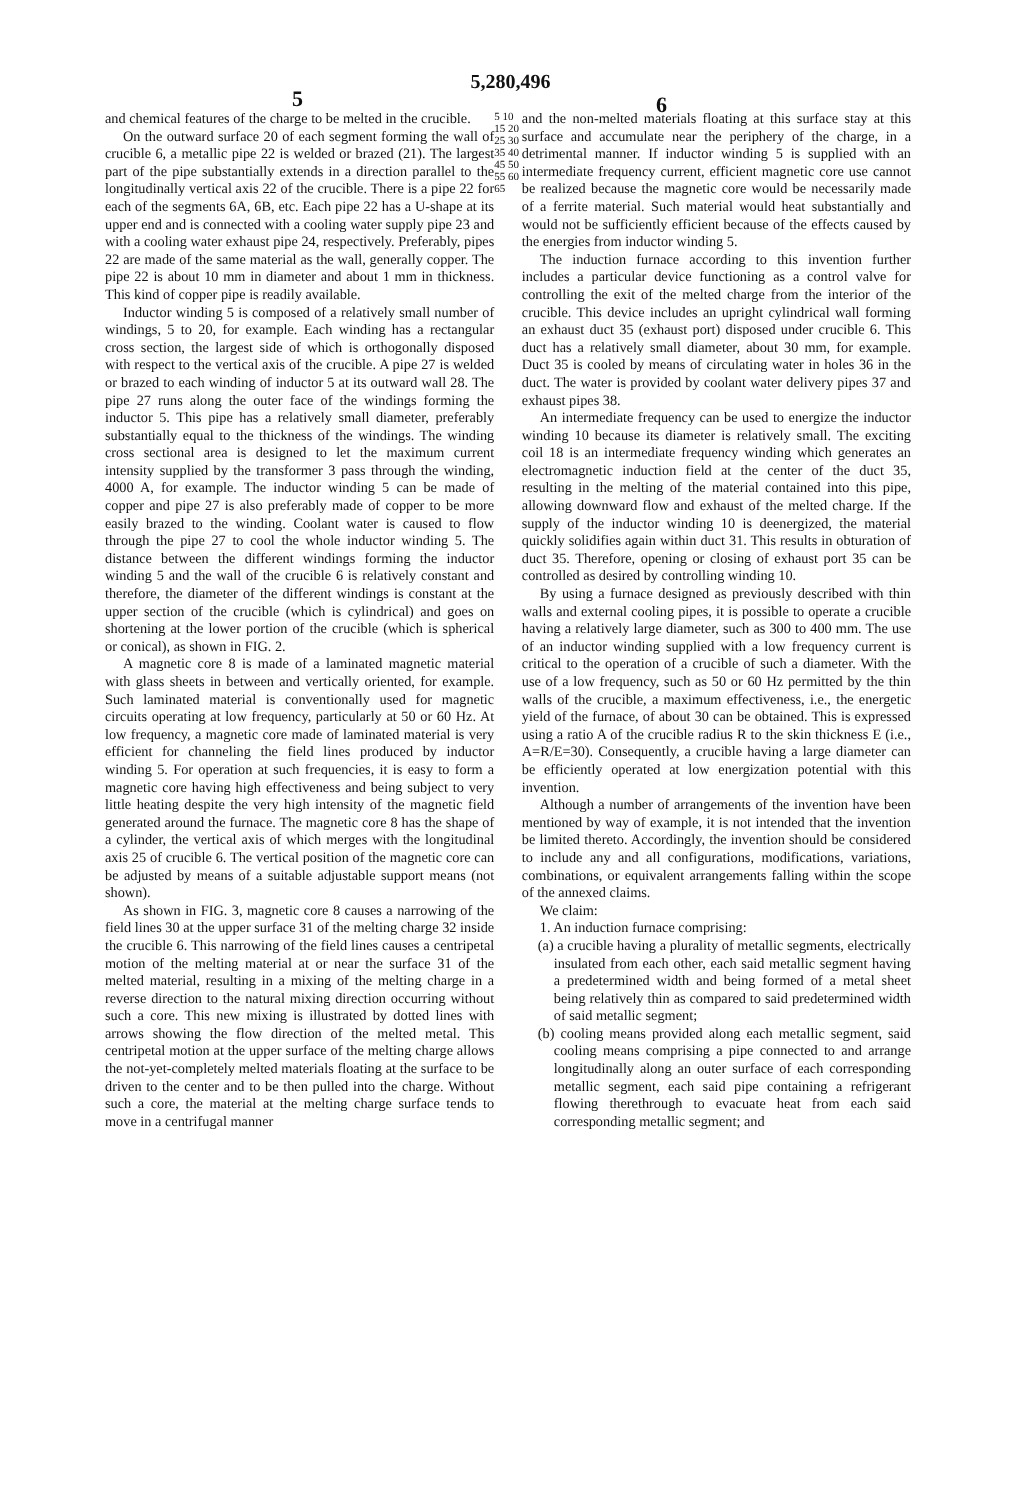5,280,496
5 6
and chemical features of the charge to be melted in the crucible.
On the outward surface 20 of each segment forming the wall of crucible 6, a metallic pipe 22 is welded or brazed (21). The largest part of the pipe substantially extends in a direction parallel to the longitudinally vertical axis 22 of the crucible. There is a pipe 22 for each of the segments 6A, 6B, etc. Each pipe 22 has a U-shape at its upper end and is connected with a cooling water supply pipe 23 and with a cooling water exhaust pipe 24, respectively. Preferably, pipes 22 are made of the same material as the wall, generally copper. The pipe 22 is about 10 mm in diameter and about 1 mm in thickness. This kind of copper pipe is readily available.
Inductor winding 5 is composed of a relatively small number of windings, 5 to 20, for example. Each winding has a rectangular cross section, the largest side of which is orthogonally disposed with respect to the vertical axis of the crucible. A pipe 27 is welded or brazed to each winding of inductor 5 at its outward wall 28. The pipe 27 runs along the outer face of the windings forming the inductor 5. This pipe has a relatively small diameter, preferably substantially equal to the thickness of the windings. The winding cross sectional area is designed to let the maximum current intensity supplied by the transformer 3 pass through the winding, 4000 A, for example. The inductor winding 5 can be made of copper and pipe 27 is also preferably made of copper to be more easily brazed to the winding. Coolant water is caused to flow through the pipe 27 to cool the whole inductor winding 5. The distance between the different windings forming the inductor winding 5 and the wall of the crucible 6 is relatively constant and therefore, the diameter of the different windings is constant at the upper section of the crucible (which is cylindrical) and goes on shortening at the lower portion of the crucible (which is spherical or conical), as shown in FIG. 2.
A magnetic core 8 is made of a laminated magnetic material with glass sheets in between and vertically oriented, for example. Such laminated material is conventionally used for magnetic circuits operating at low frequency, particularly at 50 or 60 Hz. At low frequency, a magnetic core made of laminated material is very efficient for channeling the field lines produced by inductor winding 5. For operation at such frequencies, it is easy to form a magnetic core having high effectiveness and being subject to very little heating despite the very high intensity of the magnetic field generated around the furnace. The magnetic core 8 has the shape of a cylinder, the vertical axis of which merges with the longitudinal axis 25 of crucible 6. The vertical position of the magnetic core can be adjusted by means of a suitable adjustable support means (not shown).
As shown in FIG. 3, magnetic core 8 causes a narrowing of the field lines 30 at the upper surface 31 of the melting charge 32 inside the crucible 6. This narrowing of the field lines causes a centripetal motion of the melting material at or near the surface 31 of the melted material, resulting in a mixing of the melting charge in a reverse direction to the natural mixing direction occurring without such a core. This new mixing is illustrated by dotted lines with arrows showing the flow direction of the melted metal. This centripetal motion at the upper surface of the melting charge allows the not-yet-completely melted materials floating at the surface to be driven to the center and to be then pulled into the charge. Without such a core, the material at the melting charge surface tends to move in a centrifugal manner
5 10 15 20 25 30 35 40 45 50 55 60 65
and the non-melted materials floating at this surface stay at this surface and accumulate near the periphery of the charge, in a detrimental manner. If inductor winding 5 is supplied with an intermediate frequency current, efficient magnetic core use cannot be realized because the magnetic core would be necessarily made of a ferrite material. Such material would heat substantially and would not be sufficiently efficient because of the effects caused by the energies from inductor winding 5.
The induction furnace according to this invention further includes a particular device functioning as a control valve for controlling the exit of the melted charge from the interior of the crucible. This device includes an upright cylindrical wall forming an exhaust duct 35 (exhaust port) disposed under crucible 6. This duct has a relatively small diameter, about 30 mm, for example. Duct 35 is cooled by means of circulating water in holes 36 in the duct. The water is provided by coolant water delivery pipes 37 and exhaust pipes 38.
An intermediate frequency can be used to energize the inductor winding 10 because its diameter is relatively small. The exciting coil 18 is an intermediate frequency winding which generates an electromagnetic induction field at the center of the duct 35, resulting in the melting of the material contained into this pipe, allowing downward flow and exhaust of the melted charge. If the supply of the inductor winding 10 is deenergized, the material quickly solidifies again within duct 31. This results in obturation of duct 35. Therefore, opening or closing of exhaust port 35 can be controlled as desired by controlling winding 10.
By using a furnace designed as previously described with thin walls and external cooling pipes, it is possible to operate a crucible having a relatively large diameter, such as 300 to 400 mm. The use of an inductor winding supplied with a low frequency current is critical to the operation of a crucible of such a diameter. With the use of a low frequency, such as 50 or 60 Hz permitted by the thin walls of the crucible, a maximum effectiveness, i.e., the energetic yield of the furnace, of about 30 can be obtained. This is expressed using a ratio A of the crucible radius R to the skin thickness E (i.e., A=R/E=30). Consequently, a crucible having a large diameter can be efficiently operated at low energization potential with this invention.
Although a number of arrangements of the invention have been mentioned by way of example, it is not intended that the invention be limited thereto. Accordingly, the invention should be considered to include any and all configurations, modifications, variations, combinations, or equivalent arrangements falling within the scope of the annexed claims.
We claim:
1. An induction furnace comprising:
(a) a crucible having a plurality of metallic segments, electrically insulated from each other, each said metallic segment having a predetermined width and being formed of a metal sheet being relatively thin as compared to said predetermined width of said metallic segment;
(b) cooling means provided along each metallic segment, said cooling means comprising a pipe connected to and arrange longitudinally along an outer surface of each corresponding metallic segment, each said pipe containing a refrigerant flowing therethrough to evacuate heat from each said corresponding metallic segment; and